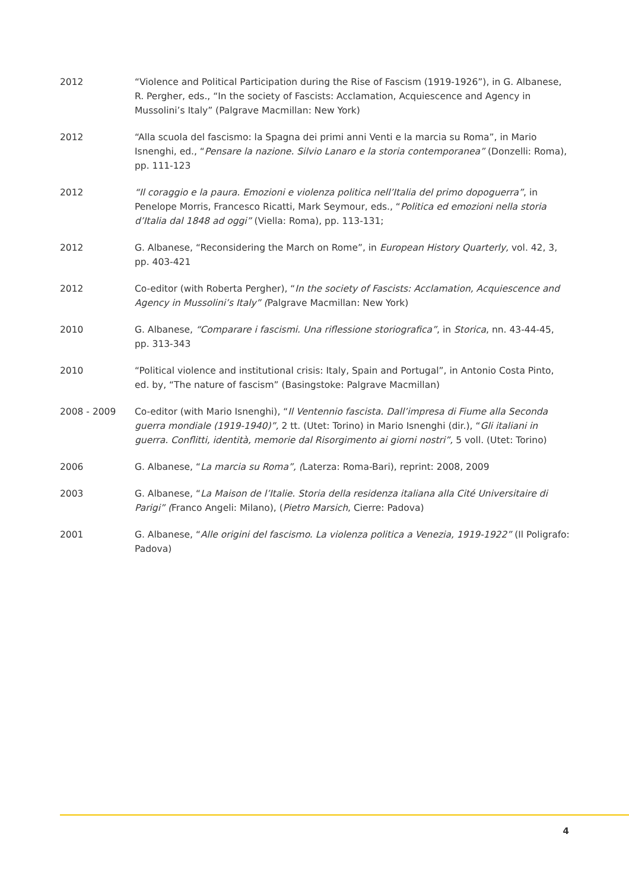2012 “Violence and Political Participation during the Rise of Fascism (1919-1926”), in G. Albanese, R. Pergher, eds., “In the society of Fascists: Acclamation, Acquiescence and Agency in Mussolini’s Italy” (Palgrave Macmillan: New York)
2012 “Alla scuola del fascismo: la Spagna dei primi anni Venti e la marcia su Roma”, in Mario Isnenghi, ed., “Pensare la nazione. Silvio Lanaro e la storia contemporanea” (Donzelli: Roma), pp. 111-123
2012 “Il coraggio e la paura. Emozioni e violenza politica nell’Italia del primo dopoguerra”, in Penelope Morris, Francesco Ricatti, Mark Seymour, eds., “Politica ed emozioni nella storia d’Italia dal 1848 ad oggi” (Viella: Roma), pp. 113-131;
2012 G. Albanese, “Reconsidering the March on Rome”, in European History Quarterly, vol. 42, 3, pp. 403-421
2012 Co-editor (with Roberta Pergher), “In the society of Fascists: Acclamation, Acquiescence and Agency in Mussolini’s Italy” (Palgrave Macmillan: New York)
2010 G. Albanese, “Comparare i fascismi. Una riflessione storiografica”, in Storica, nn. 43-44-45, pp. 313-343
2010 “Political violence and institutional crisis: Italy, Spain and Portugal”, in Antonio Costa Pinto, ed. by, “The nature of fascism” (Basingstoke: Palgrave Macmillan)
2008 - 2009 Co-editor (with Mario Isnenghi), “Il Ventennio fascista. Dall’impresa di Fiume alla Seconda guerra mondiale (1919-1940)”, 2 tt. (Utet: Torino) in Mario Isnenghi (dir.), “Gli italiani in guerra. Conflitti, identità, memorie dal Risorgimento ai giorni nostri”, 5 voll. (Utet: Torino)
2006 G. Albanese, “La marcia su Roma”, (Laterza: Roma-Bari), reprint: 2008, 2009
2003 G. Albanese, “La Maison de l’Italie. Storia della residenza italiana alla Cité Universitaire di Parigi” (Franco Angeli: Milano), (Pietro Marsich, Cierre: Padova)
2001 G. Albanese, “Alle origini del fascismo. La violenza politica a Venezia, 1919-1922” (Il Poligrafo: Padova)
4